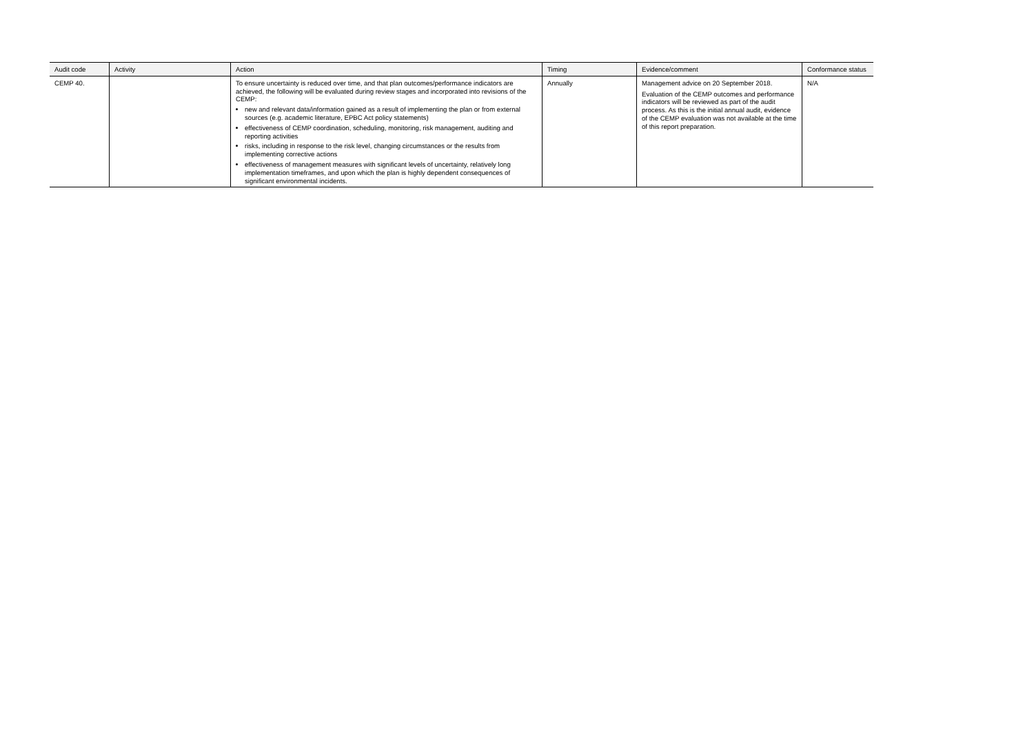| Audit code | Activity | Action | Timing | Evidence/comment | Conformance status |
| --- | --- | --- | --- | --- | --- |
| CEMP 40. | | To ensure uncertainty is reduced over time, and that plan outcomes/performance indicators are achieved, the following will be evaluated during review stages and incorporated into revisions of the CEMP: new and relevant data/information gained as a result of implementing the plan or from external sources (e.g. academic literature, EPBC Act policy statements) effectiveness of CEMP coordination, scheduling, monitoring, risk management, auditing and reporting activities risks, including in response to the risk level, changing circumstances or the results from implementing corrective actions effectiveness of management measures with significant levels of uncertainty, relatively long implementation timeframes, and upon which the plan is highly dependent consequences of significant environmental incidents. | Annually | Management advice on 20 September 2018. Evaluation of the CEMP outcomes and performance indicators will be reviewed as part of the audit process. As this is the initial annual audit, evidence of the CEMP evaluation was not available at the time of this report preparation. | N/A |